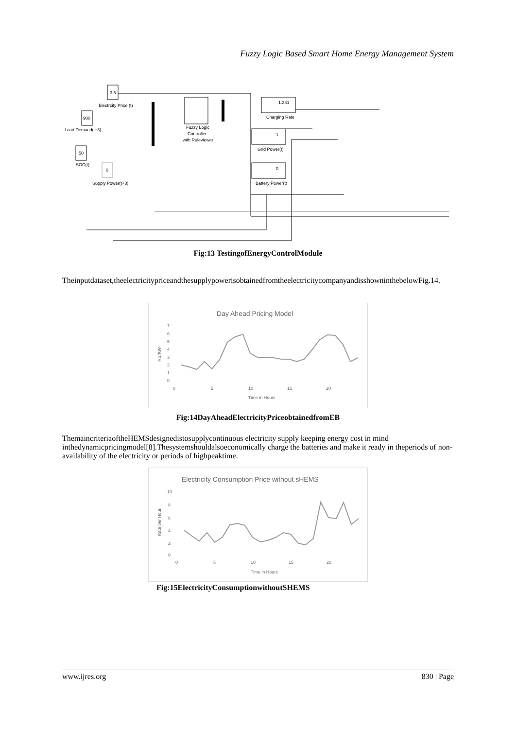Fuzzy Logic Based Smart Home Energy Management System
3.5
Electrcity Price (t)
900
Load Demand(t+3)
50
SOC(t)
0
Supply Power(t+3)
Fuzzy Logic
Controller
with Ruleviewer
1.341
Charging Rate
1
Grid Power(t)
0
Battery Power(t)
Fig:13 TestingofEnergyControlModule
Theinputdataset,theelectricitypriceandthesupplypowerisobtainedfromtheelectricitycompanyandisshowninthebelowFig.14.
Day Ahead Pricing Model
RS/KW
7
6
5
4
3
2
1
0
0
5
10
15
20
Time in Hours
Fig:14DayAheadElectricityPriceobtainedfromEB
ThemaincriteriaoftheHEMSdesignedistosupplycontinuous electricity supply keeping energy cost in mind inthedynamicpricingmodel[8].Thesystemshouldalsoeconomically charge the batteries and make it ready in theperiods of non-availability of the electricity or periods of highpeaktime.
Electricity Consumption Price without sHEMS
Rate per Hour
10
8
6
4
2
0
0
5
10
15
20
Time in Hours
Fig:15ElectricityConsumptionwithoutSHEMS
www.ijres.org 830 | Page